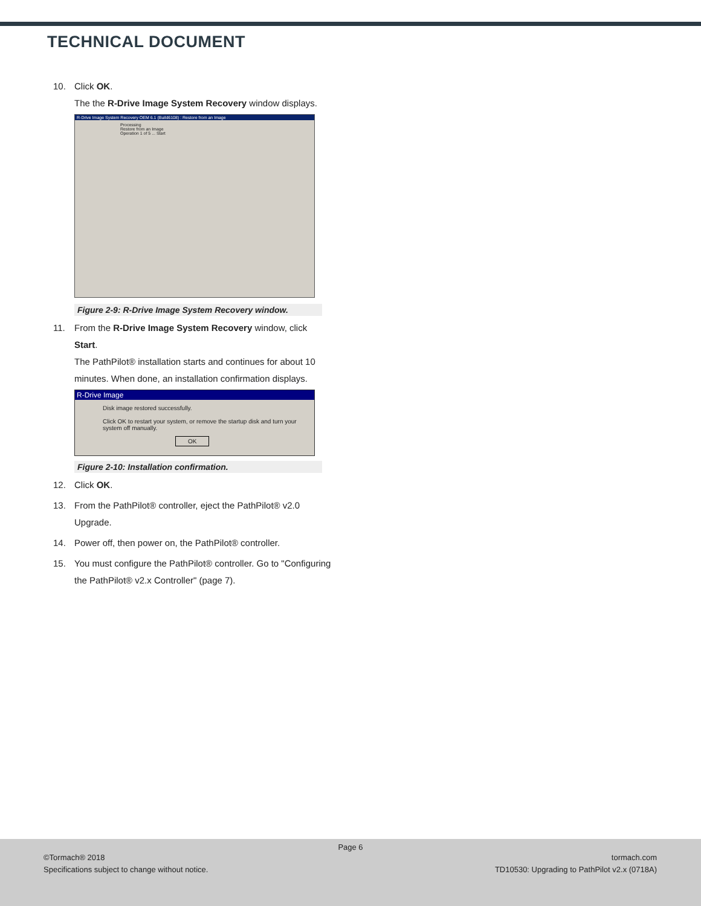TECHNICAL DOCUMENT
10. Click OK.
The the R-Drive Image System Recovery window displays.
R-Drive Image System Recovery OEM 6.1 (Build6108) : Restore from an Image
Processing
Restore from an Image
Operation 1 of 5 ... Start
Figure 2-9: R-Drive Image System Recovery window.
11. From the R-Drive Image System Recovery window, click Start.
The PathPilot® installation starts and continues for about 10 minutes. When done, an installation confirmation displays.
R-Drive Image
Disk image restored successfully.
Click OK to restart your system, or remove the startup disk and turn your system off manually.
OK
Figure 2-10: Installation confirmation.
12. Click OK.
13. From the PathPilot® controller, eject the PathPilot® v2.0 Upgrade.
14. Power off, then power on, the PathPilot® controller.
15. You must configure the PathPilot® controller. Go to "Configuring the PathPilot® v2.x Controller" (page 7).
Page 6
©Tormach® 2018
Specifications subject to change without notice.
tormach.com
TD10530: Upgrading to PathPilot v2.x (0718A)